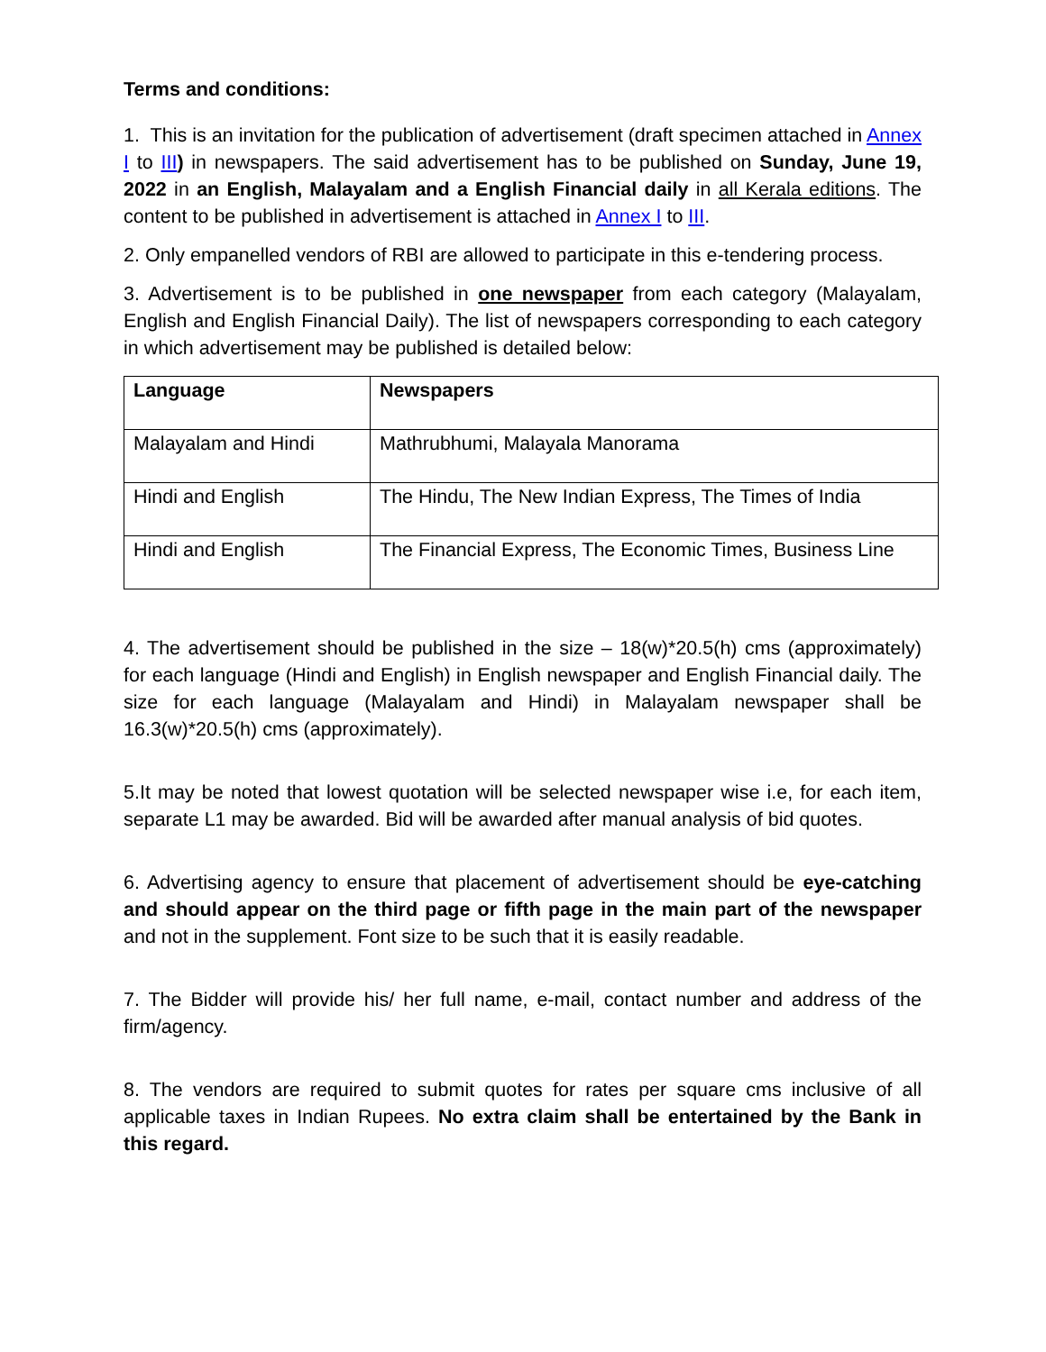Terms and conditions:
1. This is an invitation for the publication of advertisement (draft specimen attached in Annex I to III) in newspapers. The said advertisement has to be published on Sunday, June 19, 2022 in an English, Malayalam and a English Financial daily in all Kerala editions. The content to be published in advertisement is attached in Annex I to III.
2. Only empanelled vendors of RBI are allowed to participate in this e-tendering process.
3. Advertisement is to be published in one newspaper from each category (Malayalam, English and English Financial Daily). The list of newspapers corresponding to each category in which advertisement may be published is detailed below:
| Language | Newspapers |
| --- | --- |
| Malayalam and Hindi | Mathrubhumi, Malayala Manorama |
| Hindi and English | The Hindu, The New Indian Express, The Times of India |
| Hindi and English | The Financial Express, The Economic Times, Business Line |
4. The advertisement should be published in the size – 18(w)*20.5(h) cms (approximately) for each language (Hindi and English) in English newspaper and English Financial daily. The size for each language (Malayalam and Hindi) in Malayalam newspaper shall be 16.3(w)*20.5(h) cms (approximately).
5.It may be noted that lowest quotation will be selected newspaper wise i.e, for each item, separate L1 may be awarded. Bid will be awarded after manual analysis of bid quotes.
6. Advertising agency to ensure that placement of advertisement should be eye-catching and should appear on the third page or fifth page in the main part of the newspaper and not in the supplement. Font size to be such that it is easily readable.
7. The Bidder will provide his/ her full name, e-mail, contact number and address of the firm/agency.
8. The vendors are required to submit quotes for rates per square cms inclusive of all applicable taxes in Indian Rupees. No extra claim shall be entertained by the Bank in this regard.